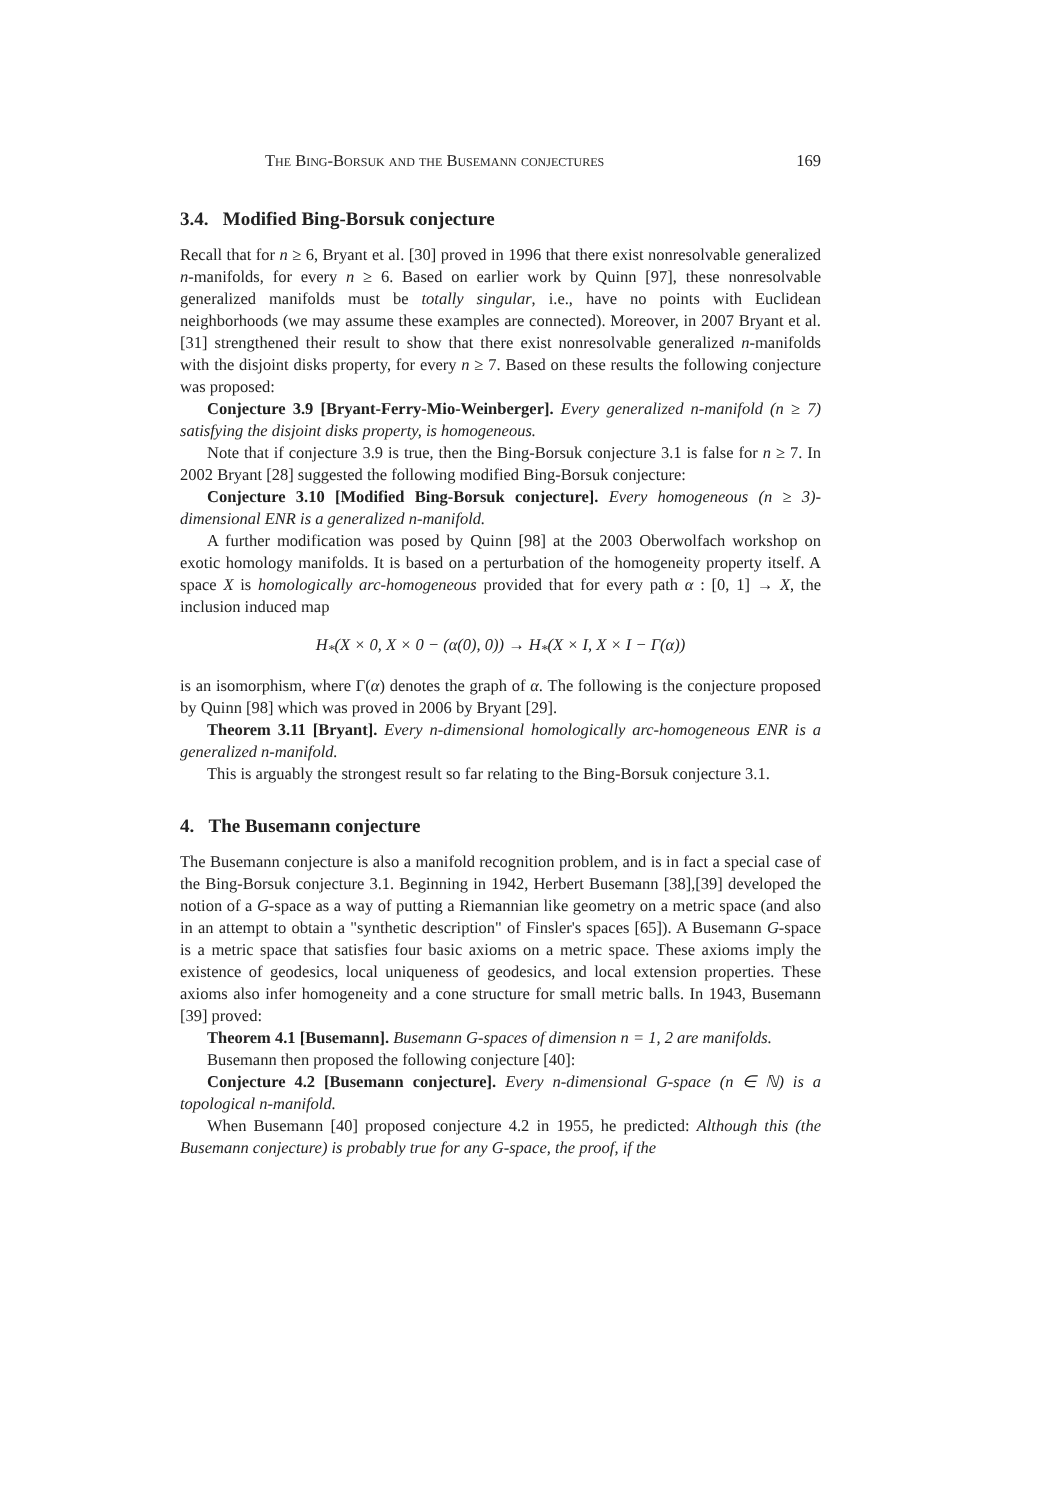The Bing-Borsuk and the Busemann conjectures 169
3.4. Modified Bing-Borsuk conjecture
Recall that for n ≥ 6, Bryant et al. [30] proved in 1996 that there exist nonresolvable generalized n-manifolds, for every n ≥ 6. Based on earlier work by Quinn [97], these nonresolvable generalized manifolds must be totally singular, i.e., have no points with Euclidean neighborhoods (we may assume these examples are connected). Moreover, in 2007 Bryant et al. [31] strengthened their result to show that there exist nonresolvable generalized n-manifolds with the disjoint disks property, for every n ≥ 7. Based on these results the following conjecture was proposed:
Conjecture 3.9 [Bryant-Ferry-Mio-Weinberger]. Every generalized n-manifold (n ≥ 7) satisfying the disjoint disks property, is homogeneous.
Note that if conjecture 3.9 is true, then the Bing-Borsuk conjecture 3.1 is false for n ≥ 7. In 2002 Bryant [28] suggested the following modified Bing-Borsuk conjecture:
Conjecture 3.10 [Modified Bing-Borsuk conjecture]. Every homogeneous (n ≥ 3)-dimensional ENR is a generalized n-manifold.
A further modification was posed by Quinn [98] at the 2003 Oberwolfach workshop on exotic homology manifolds. It is based on a perturbation of the homogeneity property itself. A space X is homologically arc-homogeneous provided that for every path α : [0, 1] → X, the inclusion induced map
H<sub>*</sub>(X × 0, X × 0 − (α(0), 0)) → H<sub>*</sub>(X × I, X × I − Γ(α))
is an isomorphism, where Γ(α) denotes the graph of α. The following is the conjecture proposed by Quinn [98] which was proved in 2006 by Bryant [29].
Theorem 3.11 [Bryant]. Every n-dimensional homologically arc-homogeneous ENR is a generalized n-manifold.
This is arguably the strongest result so far relating to the Bing-Borsuk conjecture 3.1.
4. The Busemann conjecture
The Busemann conjecture is also a manifold recognition problem, and is in fact a special case of the Bing-Borsuk conjecture 3.1. Beginning in 1942, Herbert Busemann [38],[39] developed the notion of a G-space as a way of putting a Riemannian like geometry on a metric space (and also in an attempt to obtain a "synthetic description" of Finsler's spaces [65]). A Busemann G-space is a metric space that satisfies four basic axioms on a metric space. These axioms imply the existence of geodesics, local uniqueness of geodesics, and local extension properties. These axioms also infer homogeneity and a cone structure for small metric balls. In 1943, Busemann [39] proved:
Theorem 4.1 [Busemann]. Busemann G-spaces of dimension n = 1, 2 are manifolds.
Busemann then proposed the following conjecture [40]:
Conjecture 4.2 [Busemann conjecture]. Every n-dimensional G-space (n ∈ ℕ) is a topological n-manifold.
When Busemann [40] proposed conjecture 4.2 in 1955, he predicted: Although this (the Busemann conjecture) is probably true for any G-space, the proof, if the